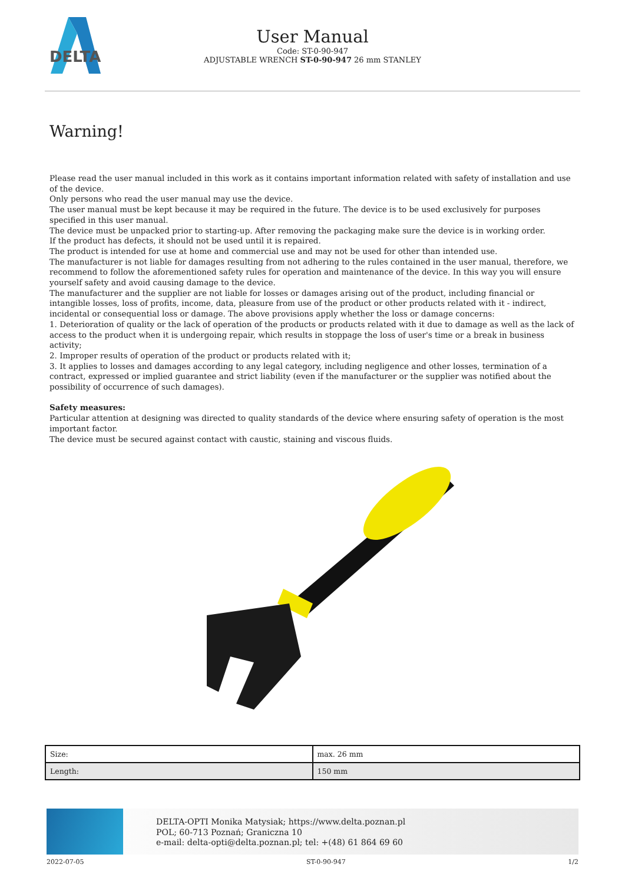DELTA
User Manual
Code: ST-0-90-947
ADJUSTABLE WRENCH ST-0-90-947 26 mm STANLEY
Warning!
Please read the user manual included in this work as it contains important information related with safety of installation and use of the device.
Only persons who read the user manual may use the device.
The user manual must be kept because it may be required in the future. The device is to be used exclusively for purposes specified in this user manual.
The device must be unpacked prior to starting-up. After removing the packaging make sure the device is in working order.
If the product has defects, it should not be used until it is repaired.
The product is intended for use at home and commercial use and may not be used for other than intended use.
The manufacturer is not liable for damages resulting from not adhering to the rules contained in the user manual, therefore, we recommend to follow the aforementioned safety rules for operation and maintenance of the device. In this way you will ensure yourself safety and avoid causing damage to the device.
The manufacturer and the supplier are not liable for losses or damages arising out of the product, including financial or intangible losses, loss of profits, income, data, pleasure from use of the product or other products related with it - indirect, incidental or consequential loss or damage. The above provisions apply whether the loss or damage concerns:
1. Deterioration of quality or the lack of operation of the products or products related with it due to damage as well as the lack of access to the product when it is undergoing repair, which results in stoppage the loss of user's time or a break in business activity;
2. Improper results of operation of the product or products related with it;
3. It applies to losses and damages according to any legal category, including negligence and other losses, termination of a contract, expressed or implied guarantee and strict liability (even if the manufacturer or the supplier was notified about the possibility of occurrence of such damages).
Safety measures:
Particular attention at designing was directed to quality standards of the device where ensuring safety of operation is the most important factor.
The device must be secured against contact with caustic, staining and viscous fluids.
| Size: | max. 26 mm |
| Length: | 150 mm |
DELTA-OPTI Monika Matysiak; https://www.delta.poznan.pl
POL; 60-713 Poznań; Graniczna 10
e-mail: delta-opti@delta.poznan.pl; tel: +(48) 61 864 69 60
2022-07-05 ST-0-90-947 1/2